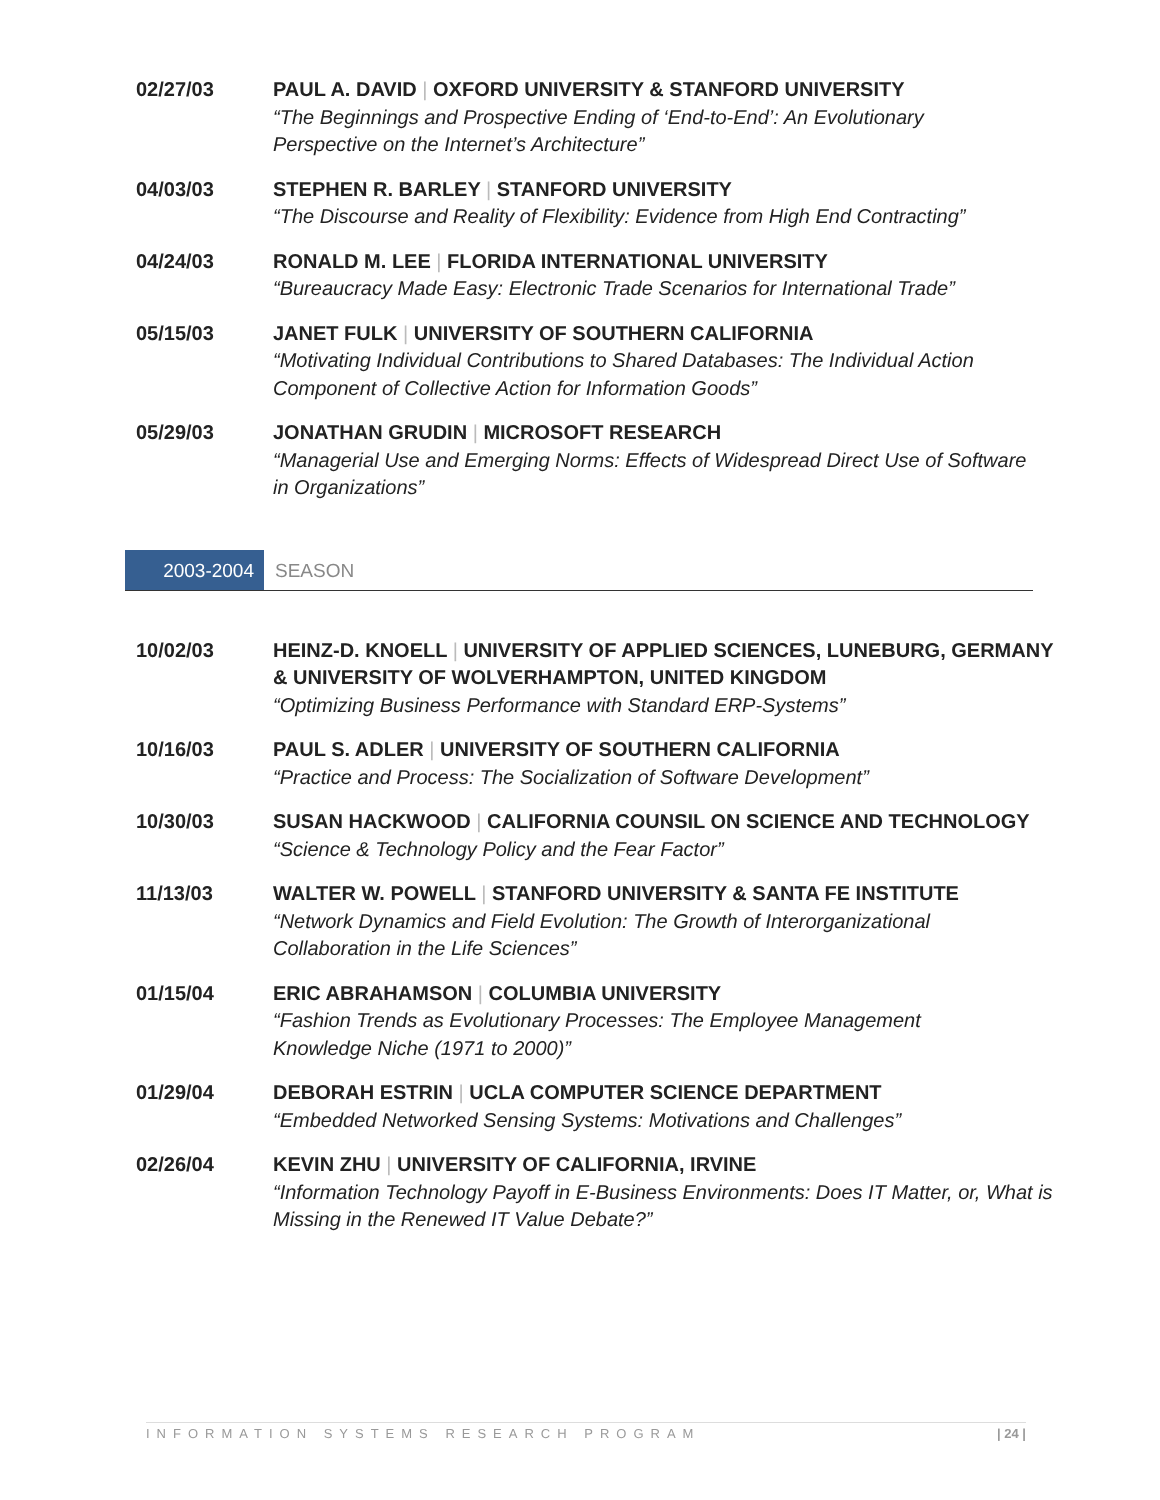02/27/03 PAUL A. DAVID | OXFORD UNIVERSITY & STANFORD UNIVERSITY
“The Beginnings and Prospective Ending of ‘End-to-End’: An Evolutionary Perspective on the Internet’s Architecture”
04/03/03 STEPHEN R. BARLEY | STANFORD UNIVERSITY
“The Discourse and Reality of Flexibility: Evidence from High End Contracting”
04/24/03 RONALD M. LEE | FLORIDA INTERNATIONAL UNIVERSITY
“Bureaucracy Made Easy: Electronic Trade Scenarios for International Trade”
05/15/03 JANET FULK | UNIVERSITY OF SOUTHERN CALIFORNIA
“Motivating Individual Contributions to Shared Databases: The Individual Action Component of Collective Action for Information Goods”
05/29/03 JONATHAN GRUDIN | MICROSOFT RESEARCH
“Managerial Use and Emerging Norms: Effects of Widespread Direct Use of Software in Organizations”
2003-2004 SEASON
10/02/03 HEINZ-D. KNOELL | UNIVERSITY OF APPLIED SCIENCES, LUNEBURG, GERMANY & UNIVERSITY OF WOLVERHAMPTON, UNITED KINGDOM
“Optimizing Business Performance with Standard ERP-Systems”
10/16/03 PAUL S. ADLER | UNIVERSITY OF SOUTHERN CALIFORNIA
“Practice and Process: The Socialization of Software Development”
10/30/03 SUSAN HACKWOOD | CALIFORNIA COUNSIL ON SCIENCE AND TECHNOLOGY
“Science & Technology Policy and the Fear Factor”
11/13/03 WALTER W. POWELL | STANFORD UNIVERSITY & SANTA FE INSTITUTE
“Network Dynamics and Field Evolution: The Growth of Interorganizational Collaboration in the Life Sciences”
01/15/04 ERIC ABRAHAMSON | COLUMBIA UNIVERSITY
“Fashion Trends as Evolutionary Processes: The Employee Management Knowledge Niche (1971 to 2000)”
01/29/04 DEBORAH ESTRIN | UCLA COMPUTER SCIENCE DEPARTMENT
“Embedded Networked Sensing Systems: Motivations and Challenges”
02/26/04 KEVIN ZHU | UNIVERSITY OF CALIFORNIA, IRVINE
“Information Technology Payoff in E-Business Environments: Does IT Matter, or, What is Missing in the Renewed IT Value Debate?”
INFORMATION SYSTEMS RESEARCH PROGRAM | 24 |